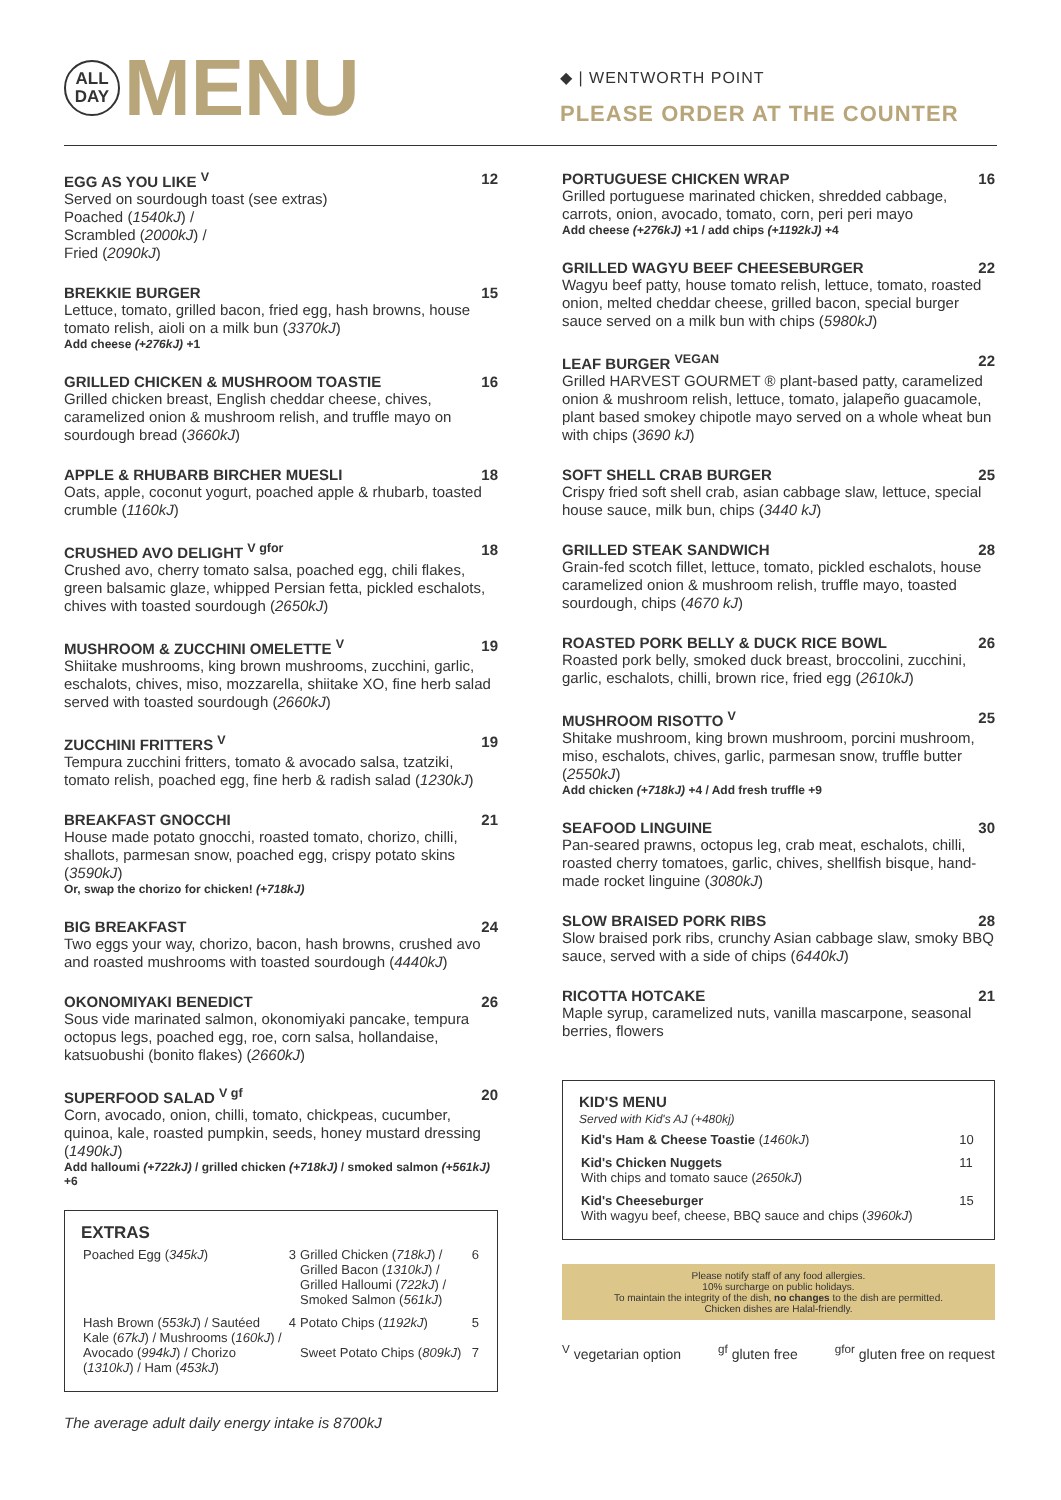ALL
DAY
MENU
◆ | WENTWORTH POINT
PLEASE ORDER AT THE COUNTER
EGG AS YOU LIKE <sup>V</sup> 12
Served on sourdough toast (see extras)
Poached (1540kJ) /
Scrambled (2000kJ) /
Fried (2090kJ)
BREKKIE BURGER 15
Lettuce, tomato, grilled bacon, fried egg, hash browns, house tomato relish, aioli on a milk bun (3370kJ)
Add cheese (+276kJ) +1
GRILLED CHICKEN & MUSHROOM TOASTIE 16
Grilled chicken breast, English cheddar cheese, chives, caramelized onion & mushroom relish, and truffle mayo on sourdough bread (3660kJ)
APPLE & RHUBARB BIRCHER MUESLI 18
Oats, apple, coconut yogurt, poached apple & rhubarb, toasted crumble (1160kJ)
CRUSHED AVO DELIGHT <sup>V gfor</sup> 18
Crushed avo, cherry tomato salsa, poached egg, chili flakes, green balsamic glaze, whipped Persian fetta, pickled eschalots, chives with toasted sourdough (2650kJ)
MUSHROOM & ZUCCHINI OMELETTE <sup>V</sup> 19
Shiitake mushrooms, king brown mushrooms, zucchini, garlic, eschalots, chives, miso, mozzarella, shiitake XO, fine herb salad served with toasted sourdough (2660kJ)
ZUCCHINI FRITTERS <sup>V</sup> 19
Tempura zucchini fritters, tomato & avocado salsa, tzatziki, tomato relish, poached egg, fine herb & radish salad (1230kJ)
BREAKFAST GNOCCHI 21
House made potato gnocchi, roasted tomato, chorizo, chilli, shallots, parmesan snow, poached egg, crispy potato skins (3590kJ)
Or, swap the chorizo for chicken! (+718kJ)
BIG BREAKFAST 24
Two eggs your way, chorizo, bacon, hash browns, crushed avo and roasted mushrooms with toasted sourdough (4440kJ)
OKONOMIYAKI BENEDICT 26
Sous vide marinated salmon, okonomiyaki pancake, tempura octopus legs, poached egg, roe, corn salsa, hollandaise, katsuobushi (bonito flakes) (2660kJ)
SUPERFOOD SALAD <sup>V gf</sup> 20
Corn, avocado, onion, chilli, tomato, chickpeas, cucumber, quinoa, kale, roasted pumpkin, seeds, honey mustard dressing (1490kJ)
Add halloumi (+722kJ) / grilled chicken (+718kJ) / smoked salmon (+561kJ) +6
EXTRAS
| Poached Egg ( 345kJ ) | 3 | Grilled Chicken ( 718kJ ) / Grilled Bacon ( 1310kJ ) / Grilled Halloumi ( 722kJ ) / Smoked Salmon ( 561kJ ) | 6 |
| Hash Brown ( 553kJ ) / Sautéed Kale ( 67kJ ) / Mushrooms ( 160kJ ) / Avocado ( 994kJ ) / Chorizo ( 1310kJ ) / Ham ( 453kJ ) | 4 | Potato Chips ( 1192kJ ) Sweet Potato Chips ( 809kJ ) | 5 7 |
The average adult daily energy intake is 8700kJ
PORTUGUESE CHICKEN WRAP 16
Grilled portuguese marinated chicken, shredded cabbage, carrots, onion, avocado, tomato, corn, peri peri mayo
Add cheese (+276kJ) +1 / add chips (+1192kJ) +4
GRILLED WAGYU BEEF CHEESEBURGER 22
Wagyu beef patty, house tomato relish, lettuce, tomato, roasted onion, melted cheddar cheese, grilled bacon, special burger sauce served on a milk bun with chips (5980kJ)
LEAF BURGER <sup>VEGAN</sup> 22
Grilled HARVEST GOURMET ® plant-based patty, caramelized onion & mushroom relish, lettuce, tomato, jalapeño guacamole, plant based smokey chipotle mayo served on a whole wheat bun with chips (3690 kJ)
SOFT SHELL CRAB BURGER 25
Crispy fried soft shell crab, asian cabbage slaw, lettuce, special house sauce, milk bun, chips (3440 kJ)
GRILLED STEAK SANDWICH 28
Grain-fed scotch fillet, lettuce, tomato, pickled eschalots, house caramelized onion & mushroom relish, truffle mayo, toasted sourdough, chips (4670 kJ)
ROASTED PORK BELLY & DUCK RICE BOWL 26
Roasted pork belly, smoked duck breast, broccolini, zucchini, garlic, eschalots, chilli, brown rice, fried egg (2610kJ)
MUSHROOM RISOTTO <sup>V</sup> 25
Shitake mushroom, king brown mushroom, porcini mushroom, miso, eschalots, chives, garlic, parmesan snow, truffle butter (2550kJ)
Add chicken (+718kJ) +4 / Add fresh truffle +9
SEAFOOD LINGUINE 30
Pan-seared prawns, octopus leg, crab meat, eschalots, chilli, roasted cherry tomatoes, garlic, chives, shellfish bisque, hand-made rocket linguine (3080kJ)
SLOW BRAISED PORK RIBS 28
Slow braised pork ribs, crunchy Asian cabbage slaw, smoky BBQ sauce, served with a side of chips (6440kJ)
RICOTTA HOTCAKE 21
Maple syrup, caramelized nuts, vanilla mascarpone, seasonal berries, flowers
KID'S MENU
Served with Kid's AJ (+480kj)
| Kid's Ham & Cheese Toastie ( 1460kJ ) | 10 |
| Kid's Chicken Nuggets With chips and tomato sauce ( 2650kJ ) | 11 |
| Kid's Cheeseburger With wagyu beef, cheese, BBQ sauce and chips ( 3960kJ ) | 15 |
Please notify staff of any food allergies.
10% surcharge on public holidays.
To maintain the integrity of the dish, no changes to the dish are permitted.
Chicken dishes are Halal-friendly.
<sup>V</sup> vegetarian option <sup>gf</sup> gluten free <sup>gfor</sup> gluten free on request